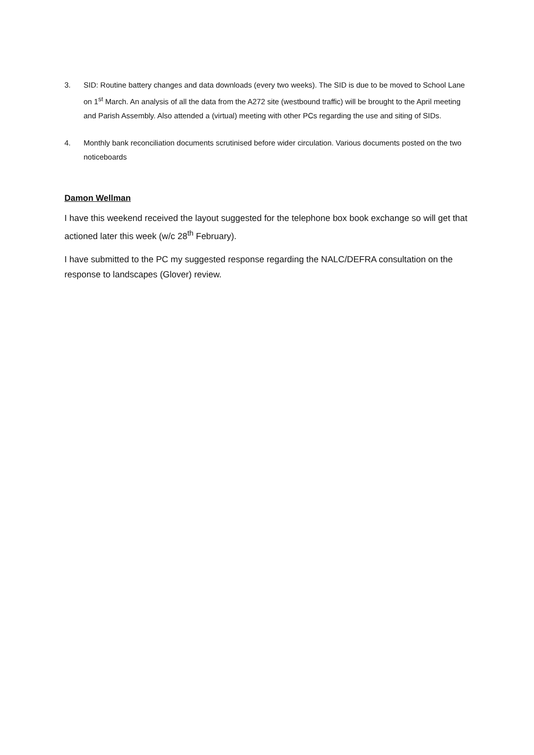3. SID: Routine battery changes and data downloads (every two weeks). The SID is due to be moved to School Lane on 1<sup>st</sup> March. An analysis of all the data from the A272 site (westbound traffic) will be brought to the April meeting and Parish Assembly. Also attended a (virtual) meeting with other PCs regarding the use and siting of SIDs.
4. Monthly bank reconciliation documents scrutinised before wider circulation. Various documents posted on the two noticeboards
Damon Wellman
I have this weekend received the layout suggested for the telephone box book exchange so will get that actioned later this week (w/c 28<sup>th</sup> February).
I have submitted to the PC my suggested response regarding the NALC/DEFRA consultation on the response to landscapes (Glover) review.